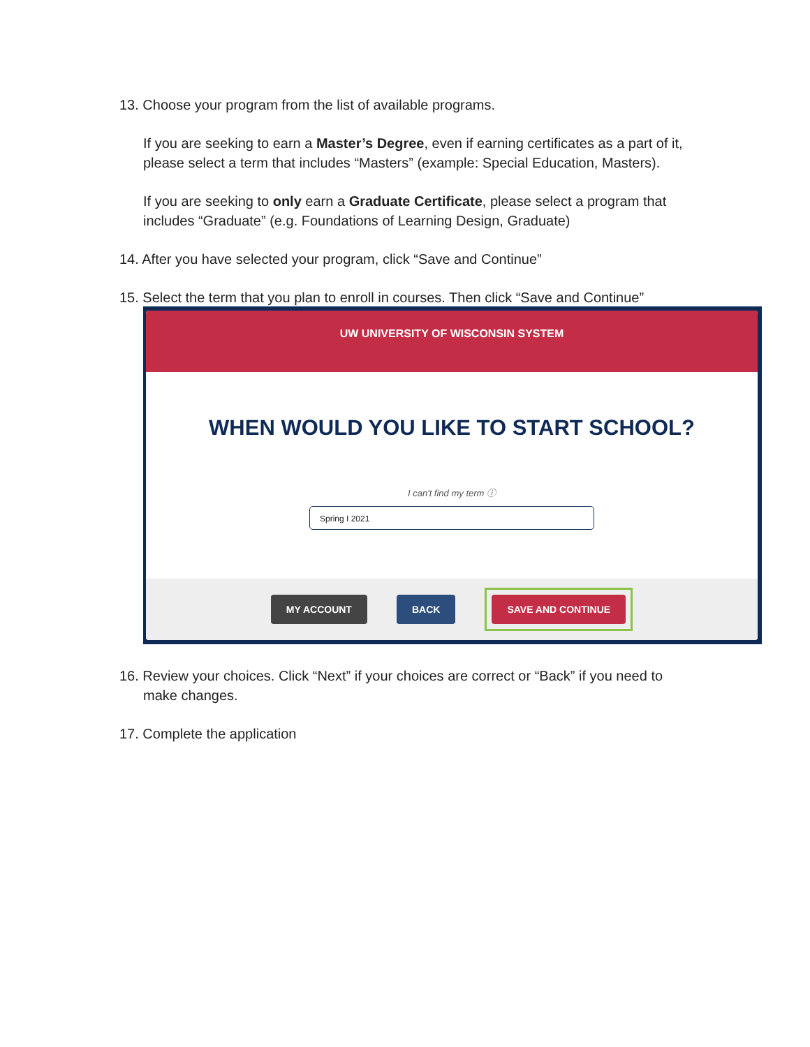13. Choose your program from the list of available programs.
If you are seeking to earn a Master’s Degree, even if earning certificates as a part of it, please select a term that includes “Masters” (example: Special Education, Masters).
If you are seeking to only earn a Graduate Certificate, please select a program that includes “Graduate” (e.g. Foundations of Learning Design, Graduate)
14. After you have selected your program, click “Save and Continue”
15. Select the term that you plan to enroll in courses. Then click “Save and Continue”
UW UNIVERSITY OF WISCONSIN SYSTEM
WHEN WOULD YOU LIKE TO START SCHOOL?
I can't find my term ⓘ
Spring I 2021
MY ACCOUNT BACK SAVE AND CONTINUE
16. Review your choices. Click “Next” if your choices are correct or “Back” if you need to
make changes.
17. Complete the application